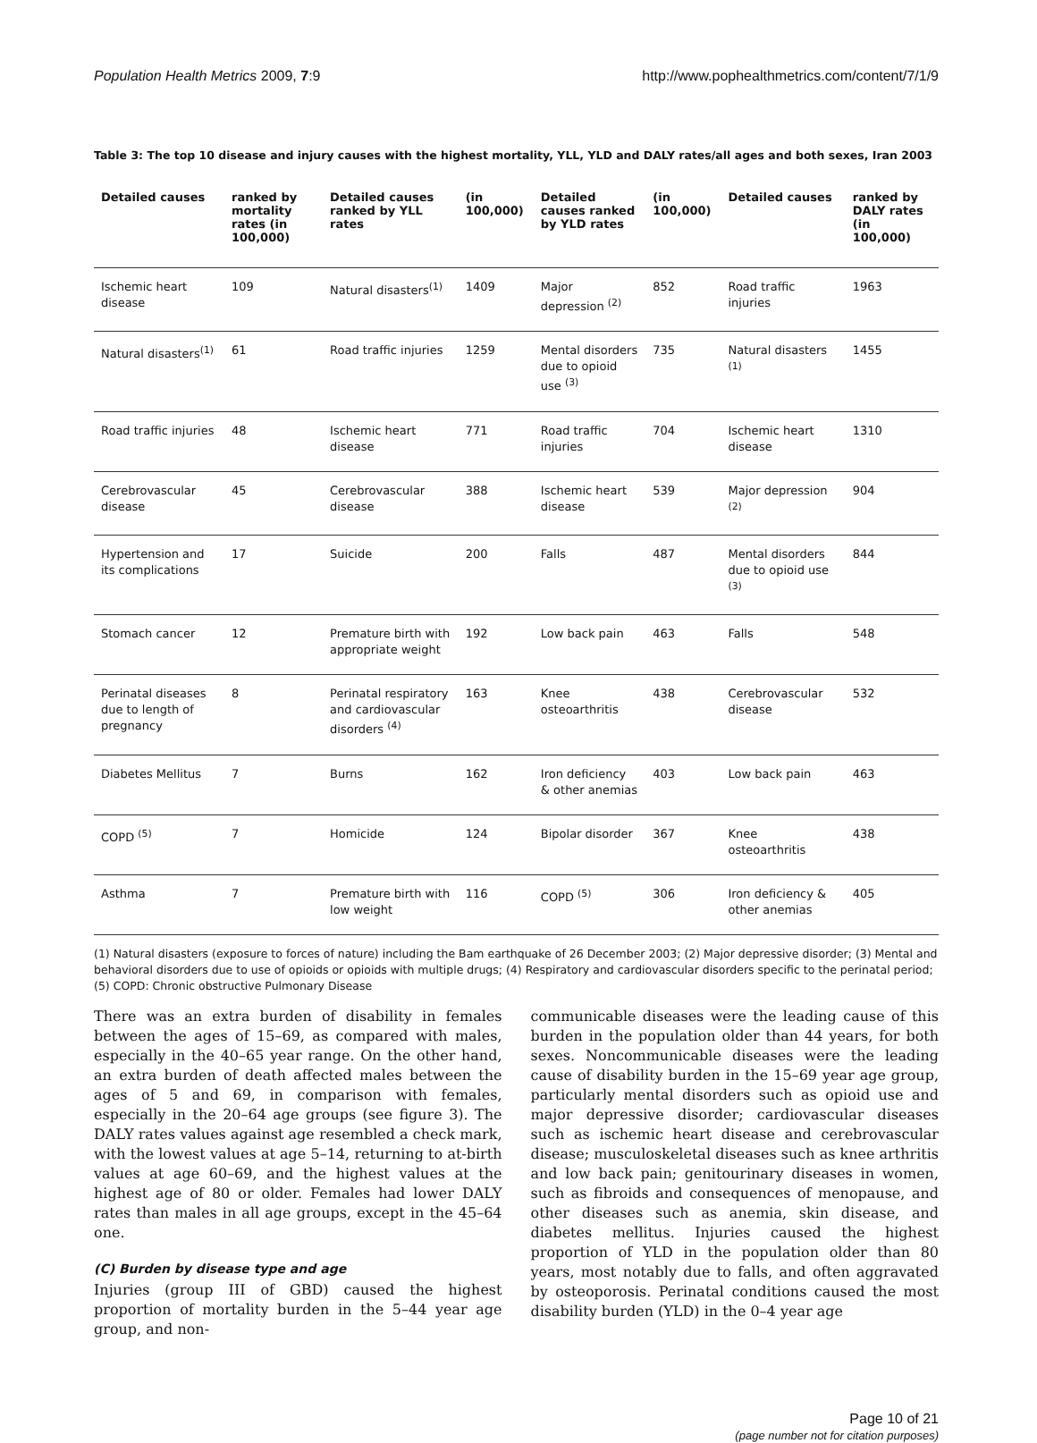Population Health Metrics 2009, 7:9 http://www.pophealthmetrics.com/content/7/1/9
Table 3: The top 10 disease and injury causes with the highest mortality, YLL, YLD and DALY rates/all ages and both sexes, Iran 2003
| Detailed causes | ranked by mortality rates (in 100,000) | Detailed causes ranked by YLL rates | (in 100,000) | Detailed causes ranked by YLD rates | (in 100,000) | Detailed causes | ranked by DALY rates (in 100,000) |
| --- | --- | --- | --- | --- | --- | --- | --- |
| Ischemic heart disease | 109 | Natural disasters<sup>(1)</sup> | 1409 | Major depression <sup>(2)</sup> | 852 | Road traffic injuries | 1963 |
| Natural disasters<sup>(1)</sup> | 61 | Road traffic injuries | 1259 | Mental disorders due to opioid use <sup>(3)</sup> | 735 | Natural disasters <sup>(1)</sup> | 1455 |
| Road traffic injuries | 48 | Ischemic heart disease | 771 | Road traffic injuries | 704 | Ischemic heart disease | 1310 |
| Cerebrovascular disease | 45 | Cerebrovascular disease | 388 | Ischemic heart disease | 539 | Major depression <sup>(2)</sup> | 904 |
| Hypertension and its complications | 17 | Suicide | 200 | Falls | 487 | Mental disorders due to opioid use <sup>(3)</sup> | 844 |
| Stomach cancer | 12 | Premature birth with appropriate weight | 192 | Low back pain | 463 | Falls | 548 |
| Perinatal diseases due to length of pregnancy | 8 | Perinatal respiratory and cardiovascular disorders <sup>(4)</sup> | 163 | Knee osteoarthritis | 438 | Cerebrovascular disease | 532 |
| Diabetes Mellitus | 7 | Burns | 162 | Iron deficiency & other anemias | 403 | Low back pain | 463 |
| COPD <sup>(5)</sup> | 7 | Homicide | 124 | Bipolar disorder | 367 | Knee osteoarthritis | 438 |
| Asthma | 7 | Premature birth with low weight | 116 | COPD <sup>(5)</sup> | 306 | Iron deficiency & other anemias | 405 |
(1) Natural disasters (exposure to forces of nature) including the Bam earthquake of 26 December 2003; (2) Major depressive disorder; (3) Mental and behavioral disorders due to use of opioids or opioids with multiple drugs; (4) Respiratory and cardiovascular disorders specific to the perinatal period; (5) COPD: Chronic obstructive Pulmonary Disease
There was an extra burden of disability in females between the ages of 15–69, as compared with males, especially in the 40–65 year range. On the other hand, an extra burden of death affected males between the ages of 5 and 69, in comparison with females, especially in the 20–64 age groups (see figure 3). The DALY rates values against age resembled a check mark, with the lowest values at age 5–14, returning to at-birth values at age 60–69, and the highest values at the highest age of 80 or older. Females had lower DALY rates than males in all age groups, except in the 45–64 one.
(C) Burden by disease type and age
Injuries (group III of GBD) caused the highest proportion of mortality burden in the 5–44 year age group, and non-
communicable diseases were the leading cause of this burden in the population older than 44 years, for both sexes. Noncommunicable diseases were the leading cause of disability burden in the 15–69 year age group, particularly mental disorders such as opioid use and major depressive disorder; cardiovascular diseases such as ischemic heart disease and cerebrovascular disease; musculoskeletal diseases such as knee arthritis and low back pain; genitourinary diseases in women, such as fibroids and consequences of menopause, and other diseases such as anemia, skin disease, and diabetes mellitus. Injuries caused the highest proportion of YLD in the population older than 80 years, most notably due to falls, and often aggravated by osteoporosis. Perinatal conditions caused the most disability burden (YLD) in the 0–4 year age
Page 10 of 21
(page number not for citation purposes)